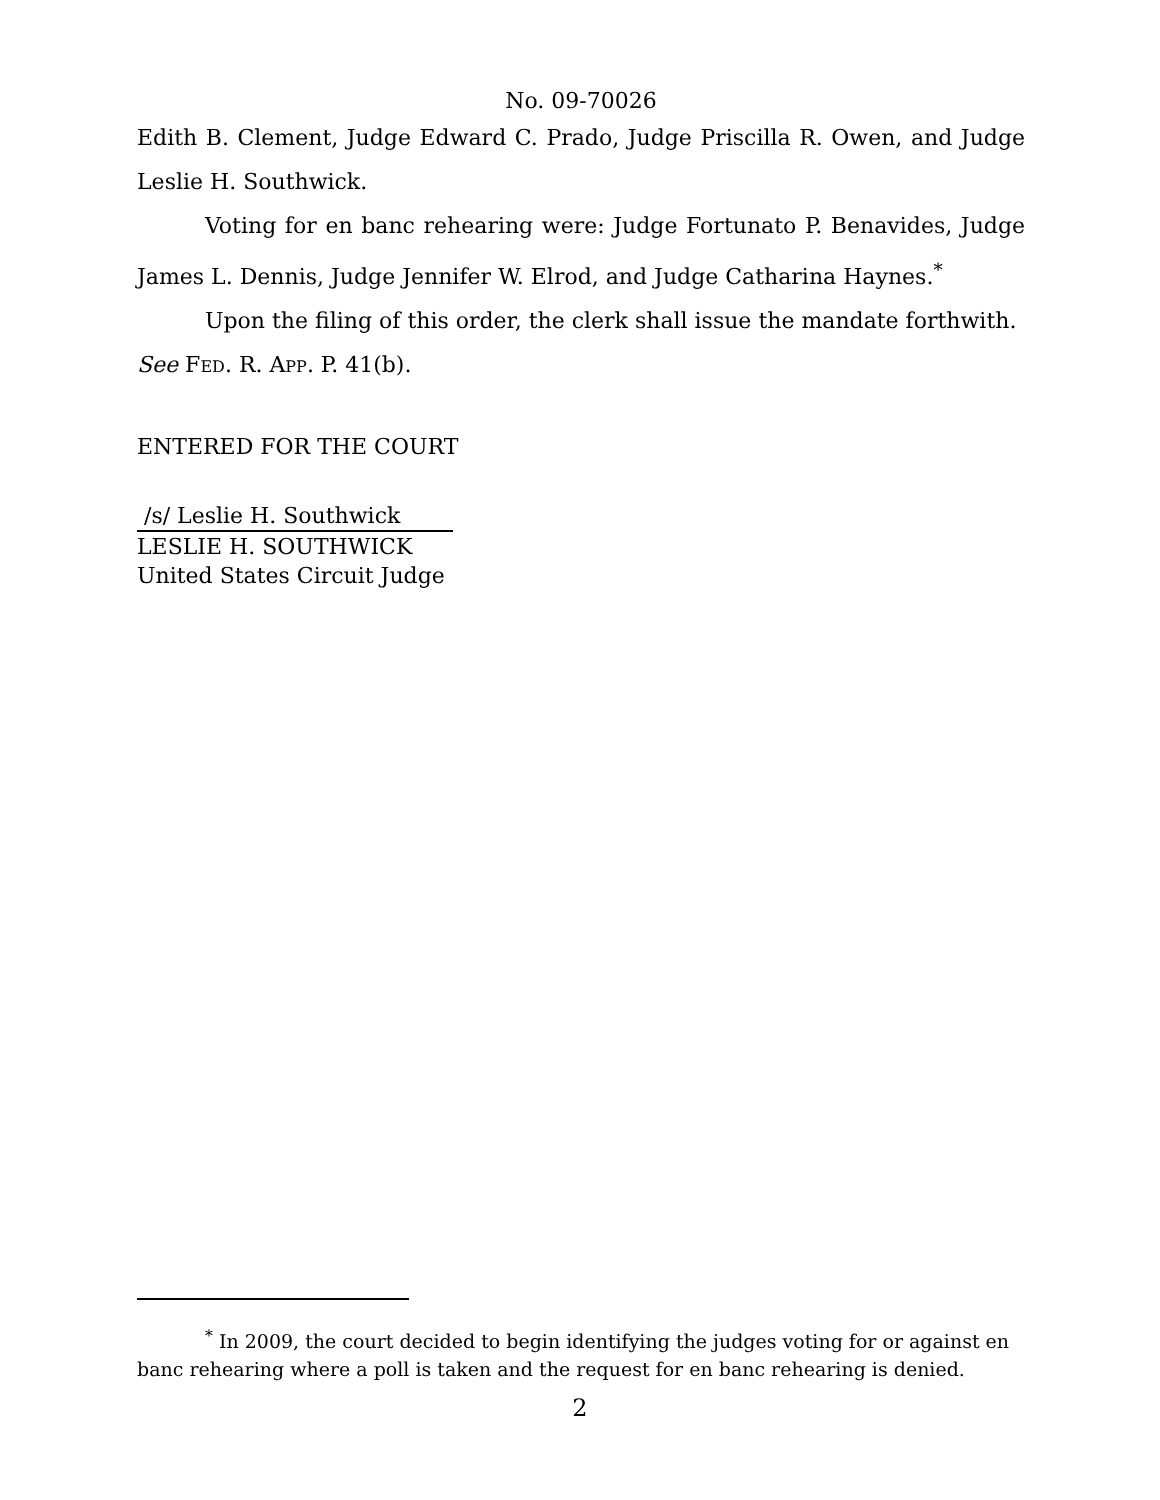No. 09-70026
Edith B. Clement, Judge Edward C. Prado, Judge Priscilla R. Owen, and Judge Leslie H. Southwick.
Voting for en banc rehearing were: Judge Fortunato P. Benavides, Judge James L. Dennis, Judge Jennifer W. Elrod, and Judge Catharina Haynes.<sup>*</sup>
Upon the filing of this order, the clerk shall issue the mandate forthwith.
See FED. R. APP. P. 41(b).
ENTERED FOR THE COURT
/s/ Leslie H. Southwick
LESLIE H. SOUTHWICK
United States Circuit Judge
<sup>*</sup> In 2009, the court decided to begin identifying the judges voting for or against en banc rehearing where a poll is taken and the request for en banc rehearing is denied.
2